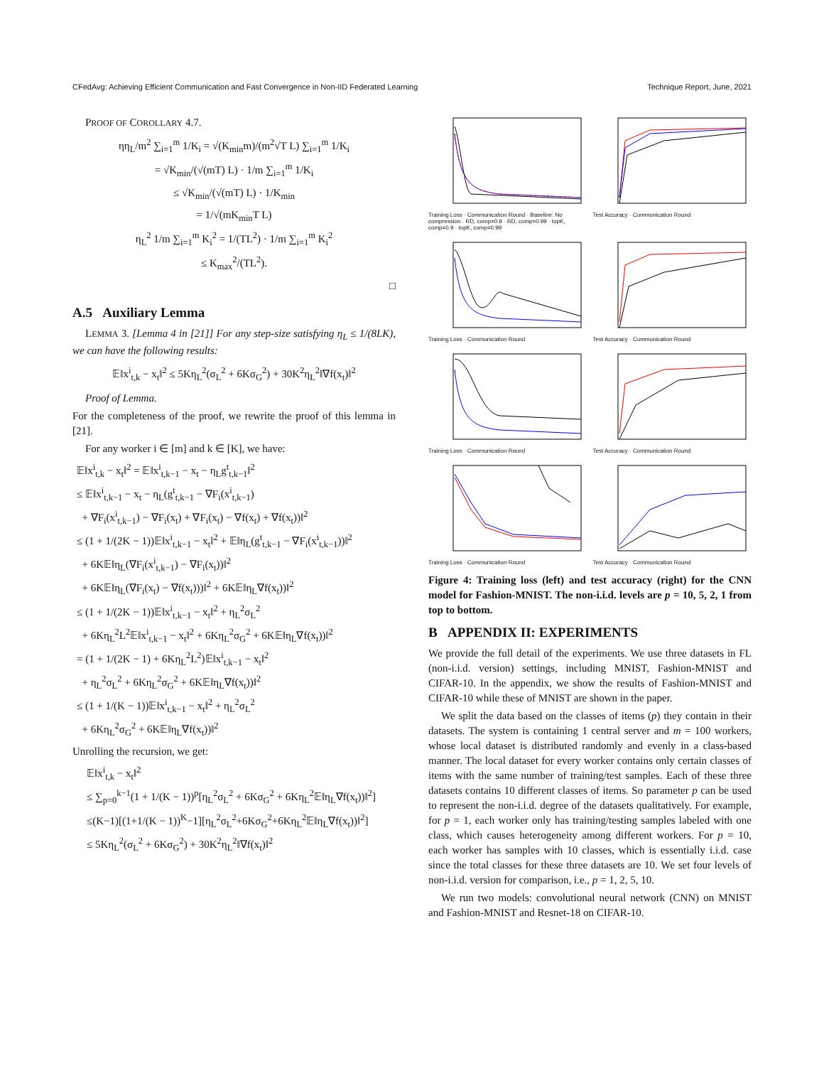CFedAvg: Achieving Efficient Communication and Fast Convergence in Non-IID Federated Learning Technique Report, June, 2021
PROOF OF COROLLARY 4.7.
ηη<sub>L</sub>/m<sup>2</sup> ∑<sub>i=1</sub><sup>m</sup> 1/K<sub>i</sub> = √(K<sub>min</sub>m)/(m<sup>2</sup>√T L) ∑<sub>i=1</sub><sup>m</sup> 1/K<sub>i</sub>
= √K<sub>min</sub>/(√(mT) L) · 1/m ∑<sub>i=1</sub><sup>m</sup> 1/K<sub>i</sub>
≤ √K<sub>min</sub>/(√(mT) L) · 1/K<sub>min</sub>
= 1/√(mK<sub>min</sub>T L)
η<sub>L</sub><sup>2</sup> 1/m ∑<sub>i=1</sub><sup>m</sup> K<sub>i</sub><sup>2</sup> = 1/(TL<sup>2</sup>) · 1/m ∑<sub>i=1</sub><sup>m</sup> K<sub>i</sub><sup>2</sup>
≤ K<sub>max</sub><sup>2</sup>/(TL<sup>2</sup>).
□
A.5 Auxiliary Lemma
LEMMA 3. [Lemma 4 in [21]] For any step-size satisfying η<sub>L</sub> ≤ 1/(8LK), we can have the following results:
𝔼‖x<sup>i</sup><sub>t,k</sub> − x<sub>t</sub>‖<sup>2</sup> ≤ 5Kη<sub>L</sub><sup>2</sup>(σ<sub>L</sub><sup>2</sup> + 6Kσ<sub>G</sub><sup>2</sup>) + 30K<sup>2</sup>η<sub>L</sub><sup>2</sup>‖∇f(x<sub>t</sub>)‖<sup>2</sup>
Proof of Lemma.
For the completeness of the proof, we rewrite the proof of this lemma in [21].
For any worker i ∈ [m] and k ∈ [K], we have:
𝔼‖x<sup>i</sup><sub>t,k</sub> − x<sub>t</sub>‖<sup>2</sup> = 𝔼‖x<sup>i</sup><sub>t,k−1</sub> − x<sub>t</sub> − η<sub>L</sub>g<sup>t</sup><sub>t,k−1</sub>‖<sup>2</sup>
≤ 𝔼‖x<sup>i</sup><sub>t,k−1</sub> − x<sub>t</sub> − η<sub>L</sub>(g<sup>t</sup><sub>t,k−1</sub> − ∇F<sub>i</sub>(x<sup>i</sup><sub>t,k−1</sub>)
+ ∇F<sub>i</sub>(x<sup>i</sup><sub>t,k−1</sub>) − ∇F<sub>i</sub>(x<sub>t</sub>) + ∇F<sub>i</sub>(x<sub>t</sub>) − ∇f(x<sub>t</sub>) + ∇f(x<sub>t</sub>))‖<sup>2</sup>
≤ (1 + 1/(2K − 1))𝔼‖x<sup>i</sup><sub>t,k−1</sub> − x<sub>t</sub>‖<sup>2</sup> + 𝔼‖η<sub>L</sub>(g<sup>t</sup><sub>t,k−1</sub> − ∇F<sub>i</sub>(x<sup>i</sup><sub>t,k−1</sub>))‖<sup>2</sup>
+ 6K𝔼‖η<sub>L</sub>(∇F<sub>i</sub>(x<sup>i</sup><sub>t,k−1</sub>) − ∇F<sub>i</sub>(x<sub>t</sub>))‖<sup>2</sup>
+ 6K𝔼‖η<sub>L</sub>(∇F<sub>i</sub>(x<sub>t</sub>) − ∇f(x<sub>t</sub>)))‖<sup>2</sup> + 6K𝔼‖η<sub>L</sub>∇f(x<sub>t</sub>))‖<sup>2</sup>
≤ (1 + 1/(2K − 1))𝔼‖x<sup>i</sup><sub>t,k−1</sub> − x<sub>t</sub>‖<sup>2</sup> + η<sub>L</sub><sup>2</sup>σ<sub>L</sub><sup>2</sup>
+ 6Kη<sub>L</sub><sup>2</sup>L<sup>2</sup>𝔼‖x<sup>i</sup><sub>t,k−1</sub> − x<sub>t</sub>‖<sup>2</sup> + 6Kη<sub>L</sub><sup>2</sup>σ<sub>G</sub><sup>2</sup> + 6K𝔼‖η<sub>L</sub>∇f(x<sub>t</sub>))‖<sup>2</sup>
= (1 + 1/(2K − 1) + 6Kη<sub>L</sub><sup>2</sup>L<sup>2</sup>)𝔼‖x<sup>i</sup><sub>t,k−1</sub> − x<sub>t</sub>‖<sup>2</sup>
+ η<sub>L</sub><sup>2</sup>σ<sub>L</sub><sup>2</sup> + 6Kη<sub>L</sub><sup>2</sup>σ<sub>G</sub><sup>2</sup> + 6K𝔼‖η<sub>L</sub>∇f(x<sub>t</sub>))‖<sup>2</sup>
≤ (1 + 1/(K − 1))𝔼‖x<sup>i</sup><sub>t,k−1</sub> − x<sub>t</sub>‖<sup>2</sup> + η<sub>L</sub><sup>2</sup>σ<sub>L</sub><sup>2</sup>
+ 6Kη<sub>L</sub><sup>2</sup>σ<sub>G</sub><sup>2</sup> + 6K𝔼‖η<sub>L</sub>∇f(x<sub>t</sub>))‖<sup>2</sup>
Unrolling the recursion, we get:
𝔼‖x<sup>i</sup><sub>t,k</sub> − x<sub>t</sub>‖<sup>2</sup>
≤ ∑<sub>p=0</sub><sup>k−1</sup>(1 + 1/(K − 1))<sup>p</sup>[η<sub>L</sub><sup>2</sup>σ<sub>L</sub><sup>2</sup> + 6Kσ<sub>G</sub><sup>2</sup> + 6Kη<sub>L</sub><sup>2</sup>𝔼‖η<sub>L</sub>∇f(x<sub>t</sub>))‖<sup>2</sup>]
≤(K−1)[(1+1/(K − 1))<sup>K</sup>−1][η<sub>L</sub><sup>2</sup>σ<sub>L</sub><sup>2</sup>+6Kσ<sub>G</sub><sup>2</sup>+6Kη<sub>L</sub><sup>2</sup>𝔼‖η<sub>L</sub>∇f(x<sub>t</sub>))‖<sup>2</sup>]
≤ 5Kη<sub>L</sub><sup>2</sup>(σ<sub>L</sub><sup>2</sup> + 6Kσ<sub>G</sub><sup>2</sup>) + 30K<sup>2</sup>η<sub>L</sub><sup>2</sup>‖∇f(x<sub>t</sub>)‖<sup>2</sup>
Training Loss · Communication Round · Baseline: No compression · RD, comp=0.9 · RD, comp=0.99 · topK, comp=0.9 · topK, comp=0.99
Test Accuracy · Communication Round
Training Loss · Communication Round
Test Accuracy · Communication Round
Training Loss · Communication Round
Test Accuracy · Communication Round
Training Loss · Communication Round
Test Accuracy · Communication Round
Figure 4: Training loss (left) and test accuracy (right) for the CNN model for Fashion-MNIST. The non-i.i.d. levels are p = 10, 5, 2, 1 from top to bottom.
B APPENDIX II: EXPERIMENTS
We provide the full detail of the experiments. We use three datasets in FL (non-i.i.d. version) settings, including MNIST, Fashion-MNIST and CIFAR-10. In the appendix, we show the results of Fashion-MNIST and CIFAR-10 while these of MNIST are shown in the paper.
We split the data based on the classes of items (p) they contain in their datasets. The system is containing 1 central server and m = 100 workers, whose local dataset is distributed randomly and evenly in a class-based manner. The local dataset for every worker contains only certain classes of items with the same number of training/test samples. Each of these three datasets contains 10 different classes of items. So parameter p can be used to represent the non-i.i.d. degree of the datasets qualitatively. For example, for p = 1, each worker only has training/testing samples labeled with one class, which causes heterogeneity among different workers. For p = 10, each worker has samples with 10 classes, which is essentially i.i.d. case since the total classes for these three datasets are 10. We set four levels of non-i.i.d. version for comparison, i.e., p = 1, 2, 5, 10.
We run two models: convolutional neural network (CNN) on MNIST and Fashion-MNIST and Resnet-18 on CIFAR-10.